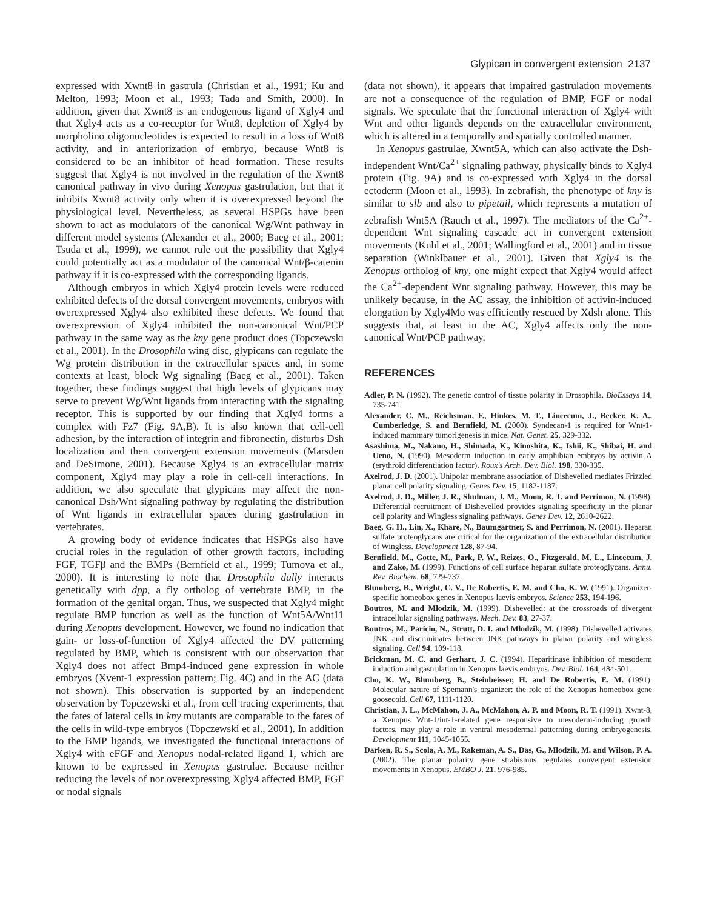Glypican in convergent extension 2137
expressed with Xwnt8 in gastrula (Christian et al., 1991; Ku and Melton, 1993; Moon et al., 1993; Tada and Smith, 2000). In addition, given that Xwnt8 is an endogenous ligand of Xgly4 and that Xgly4 acts as a co-receptor for Wnt8, depletion of Xgly4 by morpholino oligonucleotides is expected to result in a loss of Wnt8 activity, and in anteriorization of embryo, because Wnt8 is considered to be an inhibitor of head formation. These results suggest that Xgly4 is not involved in the regulation of the Xwnt8 canonical pathway in vivo during Xenopus gastrulation, but that it inhibits Xwnt8 activity only when it is overexpressed beyond the physiological level. Nevertheless, as several HSPGs have been shown to act as modulators of the canonical Wg/Wnt pathway in different model systems (Alexander et al., 2000; Baeg et al., 2001; Tsuda et al., 1999), we cannot rule out the possibility that Xgly4 could potentially act as a modulator of the canonical Wnt/β-catenin pathway if it is co-expressed with the corresponding ligands.
Although embryos in which Xgly4 protein levels were reduced exhibited defects of the dorsal convergent movements, embryos with overexpressed Xgly4 also exhibited these defects. We found that overexpression of Xgly4 inhibited the non-canonical Wnt/PCP pathway in the same way as the kny gene product does (Topczewski et al., 2001). In the Drosophila wing disc, glypicans can regulate the Wg protein distribution in the extracellular spaces and, in some contexts at least, block Wg signaling (Baeg et al., 2001). Taken together, these findings suggest that high levels of glypicans may serve to prevent Wg/Wnt ligands from interacting with the signaling receptor. This is supported by our finding that Xgly4 forms a complex with Fz7 (Fig. 9A,B). It is also known that cell-cell adhesion, by the interaction of integrin and fibronectin, disturbs Dsh localization and then convergent extension movements (Marsden and DeSimone, 2001). Because Xgly4 is an extracellular matrix component, Xgly4 may play a role in cell-cell interactions. In addition, we also speculate that glypicans may affect the non-canonical Dsh/Wnt signaling pathway by regulating the distribution of Wnt ligands in extracellular spaces during gastrulation in vertebrates.
A growing body of evidence indicates that HSPGs also have crucial roles in the regulation of other growth factors, including FGF, TGFβ and the BMPs (Bernfield et al., 1999; Tumova et al., 2000). It is interesting to note that Drosophila dally interacts genetically with dpp, a fly ortholog of vertebrate BMP, in the formation of the genital organ. Thus, we suspected that Xgly4 might regulate BMP function as well as the function of Wnt5A/Wnt11 during Xenopus development. However, we found no indication that gain- or loss-of-function of Xgly4 affected the DV patterning regulated by BMP, which is consistent with our observation that Xgly4 does not affect Bmp4-induced gene expression in whole embryos (Xvent-1 expression pattern; Fig. 4C) and in the AC (data not shown). This observation is supported by an independent observation by Topczewski et al., from cell tracing experiments, that the fates of lateral cells in kny mutants are comparable to the fates of the cells in wild-type embryos (Topczewski et al., 2001). In addition to the BMP ligands, we investigated the functional interactions of Xgly4 with eFGF and Xenopus nodal-related ligand 1, which are known to be expressed in Xenopus gastrulae. Because neither reducing the levels of nor overexpressing Xgly4 affected BMP, FGF or nodal signals
(data not shown), it appears that impaired gastrulation movements are not a consequence of the regulation of BMP, FGF or nodal signals. We speculate that the functional interaction of Xgly4 with Wnt and other ligands depends on the extracellular environment, which is altered in a temporally and spatially controlled manner.
In Xenopus gastrulae, Xwnt5A, which can also activate the Dsh-independent Wnt/Ca<sup>2+</sup> signaling pathway, physically binds to Xgly4 protein (Fig. 9A) and is co-expressed with Xgly4 in the dorsal ectoderm (Moon et al., 1993). In zebrafish, the phenotype of kny is similar to slb and also to pipetail, which represents a mutation of zebrafish Wnt5A (Rauch et al., 1997). The mediators of the Ca<sup>2+</sup>-dependent Wnt signaling cascade act in convergent extension movements (Kuhl et al., 2001; Wallingford et al., 2001) and in tissue separation (Winklbauer et al., 2001). Given that Xgly4 is the Xenopus ortholog of kny, one might expect that Xgly4 would affect the Ca<sup>2+</sup>-dependent Wnt signaling pathway. However, this may be unlikely because, in the AC assay, the inhibition of activin-induced elongation by Xgly4Mo was efficiently rescued by Xdsh alone. This suggests that, at least in the AC, Xgly4 affects only the non-canonical Wnt/PCP pathway.
REFERENCES
Adler, P. N. (1992). The genetic control of tissue polarity in Drosophila. BioEssays 14, 735-741.
Alexander, C. M., Reichsman, F., Hinkes, M. T., Lincecum, J., Becker, K. A., Cumberledge, S. and Bernfield, M. (2000). Syndecan-1 is required for Wnt-1-induced mammary tumorigenesis in mice. Nat. Genet. 25, 329-332.
Asashima, M., Nakano, H., Shimada, K., Kinoshita, K., Ishii, K., Shibai, H. and Ueno, N. (1990). Mesoderm induction in early amphibian embryos by activin A (erythroid differentiation factor). Roux's Arch. Dev. Biol. 198, 330-335.
Axelrod, J. D. (2001). Unipolar membrane association of Dishevelled mediates Frizzled planar cell polarity signaling. Genes Dev. 15, 1182-1187.
Axelrod, J. D., Miller, J. R., Shulman, J. M., Moon, R. T. and Perrimon, N. (1998). Differential recruitment of Dishevelled provides signaling specificity in the planar cell polarity and Wingless signaling pathways. Genes Dev. 12, 2610-2622.
Baeg, G. H., Lin, X., Khare, N., Baumgartner, S. and Perrimon, N. (2001). Heparan sulfate proteoglycans are critical for the organization of the extracellular distribution of Wingless. Development 128, 87-94.
Bernfield, M., Gotte, M., Park, P. W., Reizes, O., Fitzgerald, M. L., Lincecum, J. and Zako, M. (1999). Functions of cell surface heparan sulfate proteoglycans. Annu. Rev. Biochem. 68, 729-737.
Blumberg, B., Wright, C. V., De Robertis, E. M. and Cho, K. W. (1991). Organizer-specific homeobox genes in Xenopus laevis embryos. Science 253, 194-196.
Boutros, M. and Mlodzik, M. (1999). Dishevelled: at the crossroads of divergent intracellular signaling pathways. Mech. Dev. 83, 27-37.
Boutros, M., Paricio, N., Strutt, D. I. and Mlodzik, M. (1998). Dishevelled activates JNK and discriminates between JNK pathways in planar polarity and wingless signaling. Cell 94, 109-118.
Brickman, M. C. and Gerhart, J. C. (1994). Heparitinase inhibition of mesoderm induction and gastrulation in Xenopus laevis embryos. Dev. Biol. 164, 484-501.
Cho, K. W., Blumberg, B., Steinbeisser, H. and De Robertis, E. M. (1991). Molecular nature of Spemann's organizer: the role of the Xenopus homeobox gene goosecoid. Cell 67, 1111-1120.
Christian, J. L., McMahon, J. A., McMahon, A. P. and Moon, R. T. (1991). Xwnt-8, a Xenopus Wnt-1/int-1-related gene responsive to mesoderm-inducing growth factors, may play a role in ventral mesodermal patterning during embryogenesis. Development 111, 1045-1055.
Darken, R. S., Scola, A. M., Rakeman, A. S., Das, G., Mlodzik, M. and Wilson, P. A. (2002). The planar polarity gene strabismus regulates convergent extension movements in Xenopus. EMBO J. 21, 976-985.